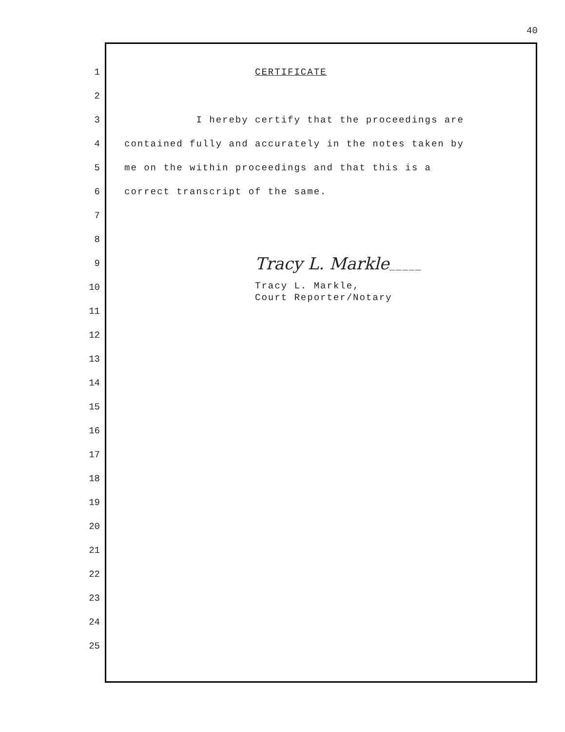40
1 CERTIFICATE
2
3 I hereby certify that the proceedings are
4 contained fully and accurately in the notes taken by
5 me on the within proceedings and that this is a
6 correct transcript of the same.
7
8
9
Tracy L. Markle_____
10
Tracy L. Markle, Court Reporter/Notary
11
12
13
14
15
16
17
18
19
20
21
22
23
24
25